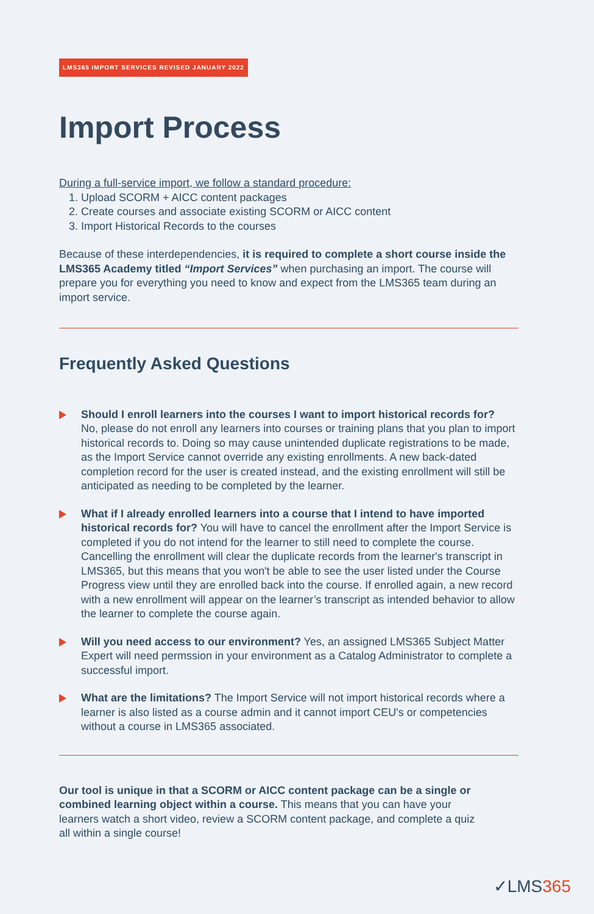LMS365 IMPORT SERVICES REVISED JANUARY 2022
Import Process
During a full-service import, we follow a standard procedure:
1. Upload SCORM + AICC content packages
2. Create courses and associate existing SCORM or AICC content
3. Import Historical Records to the courses
Because of these interdependencies, it is required to complete a short course inside the LMS365 Academy titled “Import Services” when purchasing an import. The course will prepare you for everything you need to know and expect from the LMS365 team during an import service.
Frequently Asked Questions
Should I enroll learners into the courses I want to import historical records for?
No, please do not enroll any learners into courses or training plans that you plan to import historical records to. Doing so may cause unintended duplicate registrations to be made, as the Import Service cannot override any existing enrollments. A new back-dated completion record for the user is created instead, and the existing enrollment will still be anticipated as needing to be completed by the learner.
What if I already enrolled learners into a course that I intend to have imported historical records for? You will have to cancel the enrollment after the Import Service is completed if you do not intend for the learner to still need to complete the course. Cancelling the enrollment will clear the duplicate records from the learner's transcript in LMS365, but this means that you won't be able to see the user listed under the Course Progress view until they are enrolled back into the course. If enrolled again, a new record with a new enrollment will appear on the learner’s transcript as intended behavior to allow the learner to complete the course again.
Will you need access to our environment? Yes, an assigned LMS365 Subject Matter Expert will need permssion in your environment as a Catalog Administrator to complete a successful import.
What are the limitations? The Import Service will not import historical records where a learner is also listed as a course admin and it cannot import CEU's or competencies without a course in LMS365 associated.
Our tool is unique in that a SCORM or AICC content package can be a single or combined learning object within a course. This means that you can have your learners watch a short video, review a SCORM content package, and complete a quiz all within a single course!
✓LMS365